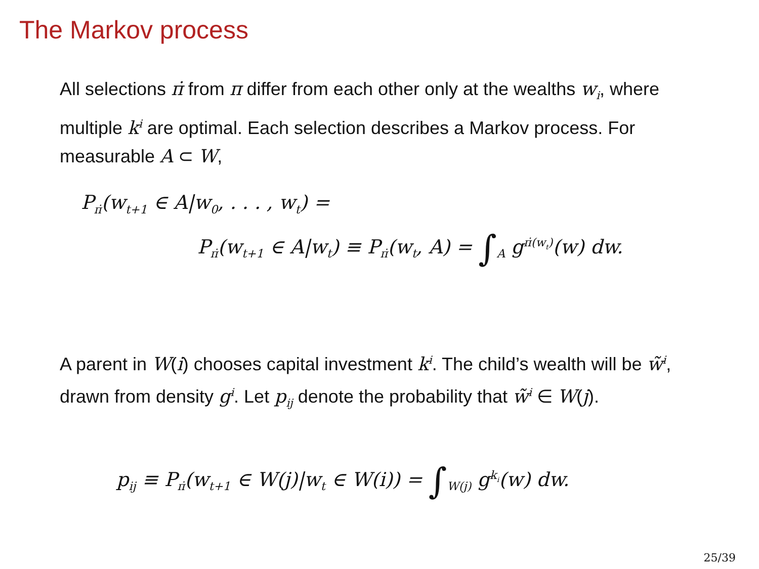The Markov process
All selections π̇ from π differ from each other only at the wealths w<sub>i</sub>, where multiple k<sup>i</sup> are optimal. Each selection describes a Markov process. For measurable A ⊂ W,
P<sub>π̇</sub>(w<sub>t+1</sub> ∈ A|w<sub>0</sub>, . . . , w<sub>t</sub>) =
P<sub>π̇</sub>(w<sub>t+1</sub> ∈ A|w<sub>t</sub>) ≡ P<sub>π̇</sub>(w<sub>t</sub>, A) = ∫<sub>A</sub> g<sup>π̇(w<sub>t</sub>)</sup>(w) dw.
A parent in W(i) chooses capital investment k<sup>i</sup>. The child’s wealth will be w̃<sup>i</sup>, drawn from density g<sup>i</sup>. Let p<sub>ij</sub> denote the probability that w̃<sup>i</sup> ∈ W(j).
p<sub>ij</sub> ≡ P<sub>π̇</sub>(w<sub>t+1</sub> ∈ W(j)|w<sub>t</sub> ∈ W(i)) = ∫<sub>W(j)</sub> g<sup>k<sub>i</sub></sup>(w) dw.
25/39